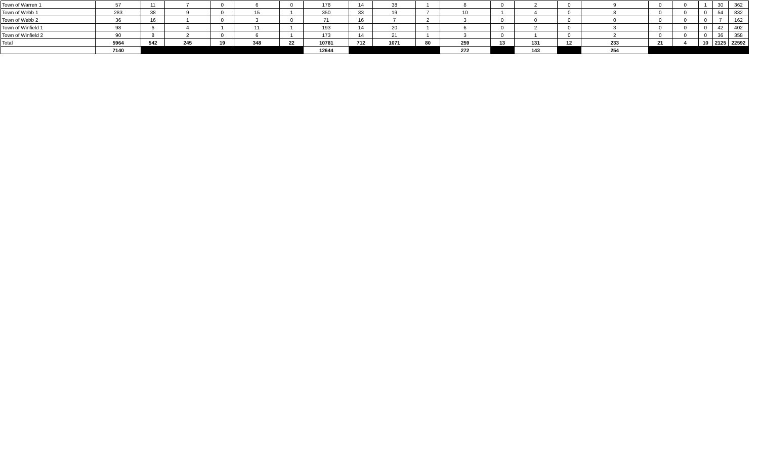| Town of Warren 1 | 57 | 11 | 7 | 0 | 6 | 0 | 178 | 14 | 38 | 1 | 8 | 0 | 2 | 0 | 9 | 0 | 0 | 1 | 30 | 362 |
| Town of Webb 1 | 283 | 38 | 9 | 0 | 15 | 1 | 350 | 33 | 19 | 7 | 10 | 1 | 4 | 0 | 8 | 0 | 0 | 0 | 54 | 832 |
| Town of Webb 2 | 36 | 16 | 1 | 0 | 3 | 0 | 71 | 16 | 7 | 2 | 3 | 0 | 0 | 0 | 0 | 0 | 0 | 0 | 7 | 162 |
| Town of Winfield 1 | 98 | 6 | 4 | 1 | 11 | 1 | 193 | 14 | 20 | 1 | 6 | 0 | 2 | 0 | 3 | 0 | 0 | 0 | 42 | 402 |
| Town of Winfield 2 | 90 | 8 | 2 | 0 | 6 | 1 | 173 | 14 | 21 | 1 | 3 | 0 | 1 | 0 | 2 | 0 | 0 | 0 | 36 | 358 |
| Total | 5964 | 542 | 245 | 19 | 348 | 22 | 10781 | 712 | 1071 | 80 | 259 | 13 | 131 | 12 | 233 | 21 | 4 | 10 | 2125 | 22592 |
| | 7140 | | | | | | 12644 | | | | 272 | | 143 | | 254 | | | | | |